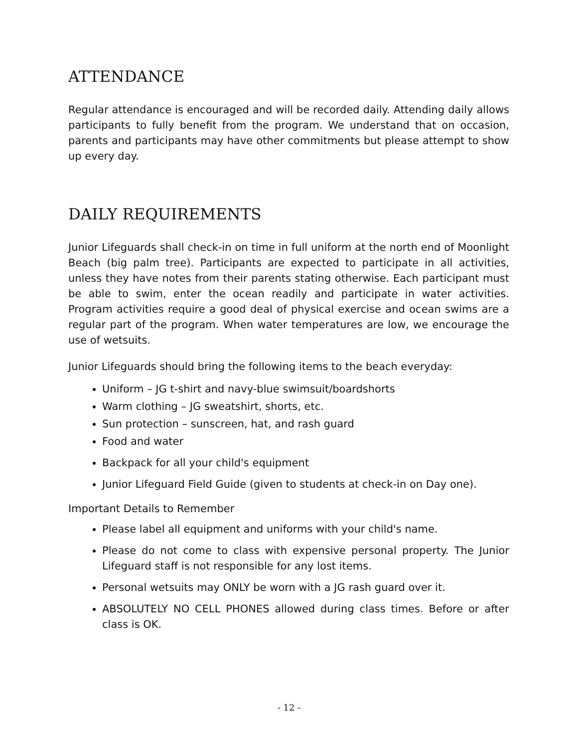ATTENDANCE
Regular attendance is encouraged and will be recorded daily. Attending daily allows participants to fully benefit from the program. We understand that on occasion, parents and participants may have other commitments but please attempt to show up every day.
DAILY REQUIREMENTS
Junior Lifeguards shall check-in on time in full uniform at the north end of Moonlight Beach (big palm tree). Participants are expected to participate in all activities, unless they have notes from their parents stating otherwise. Each participant must be able to swim, enter the ocean readily and participate in water activities. Program activities require a good deal of physical exercise and ocean swims are a regular part of the program. When water temperatures are low, we encourage the use of wetsuits.
Junior Lifeguards should bring the following items to the beach everyday:
Uniform – JG t-shirt and navy-blue swimsuit/boardshorts
Warm clothing – JG sweatshirt, shorts, etc.
Sun protection – sunscreen, hat, and rash guard
Food and water
Backpack for all your child's equipment
Junior Lifeguard Field Guide (given to students at check-in on Day one).
Important Details to Remember
Please label all equipment and uniforms with your child's name.
Please do not come to class with expensive personal property. The Junior Lifeguard staff is not responsible for any lost items.
Personal wetsuits may ONLY be worn with a JG rash guard over it.
ABSOLUTELY NO CELL PHONES allowed during class times. Before or after class is OK.
- 12 -